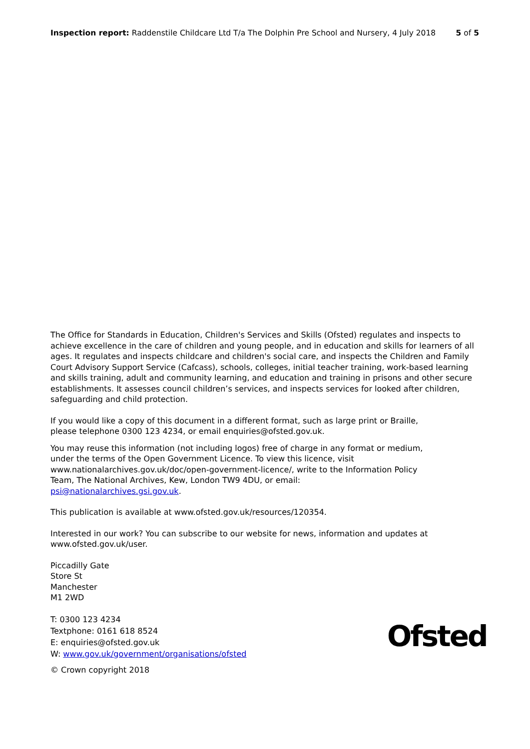Inspection report: Raddenstile Childcare Ltd T/a The Dolphin Pre School and Nursery, 4 July 2018 5 of 5
The Office for Standards in Education, Children's Services and Skills (Ofsted) regulates and inspects to achieve excellence in the care of children and young people, and in education and skills for learners of all ages. It regulates and inspects childcare and children's social care, and inspects the Children and Family Court Advisory Support Service (Cafcass), schools, colleges, initial teacher training, work-based learning and skills training, adult and community learning, and education and training in prisons and other secure establishments. It assesses council children’s services, and inspects services for looked after children, safeguarding and child protection.
If you would like a copy of this document in a different format, such as large print or Braille,
please telephone 0300 123 4234, or email enquiries@ofsted.gov.uk.
You may reuse this information (not including logos) free of charge in any format or medium,
under the terms of the Open Government Licence. To view this licence, visit
www.nationalarchives.gov.uk/doc/open-government-licence/, write to the Information Policy
Team, The National Archives, Kew, London TW9 4DU, or email:
psi@nationalarchives.gsi.gov.uk.
This publication is available at www.ofsted.gov.uk/resources/120354.
Interested in our work? You can subscribe to our website for news, information and updates at
www.ofsted.gov.uk/user.
Piccadilly Gate
Store St
Manchester
M1 2WD
T: 0300 123 4234
Textphone: 0161 618 8524
E: enquiries@ofsted.gov.uk
W: www.gov.uk/government/organisations/ofsted
© Crown copyright 2018
Ofsted